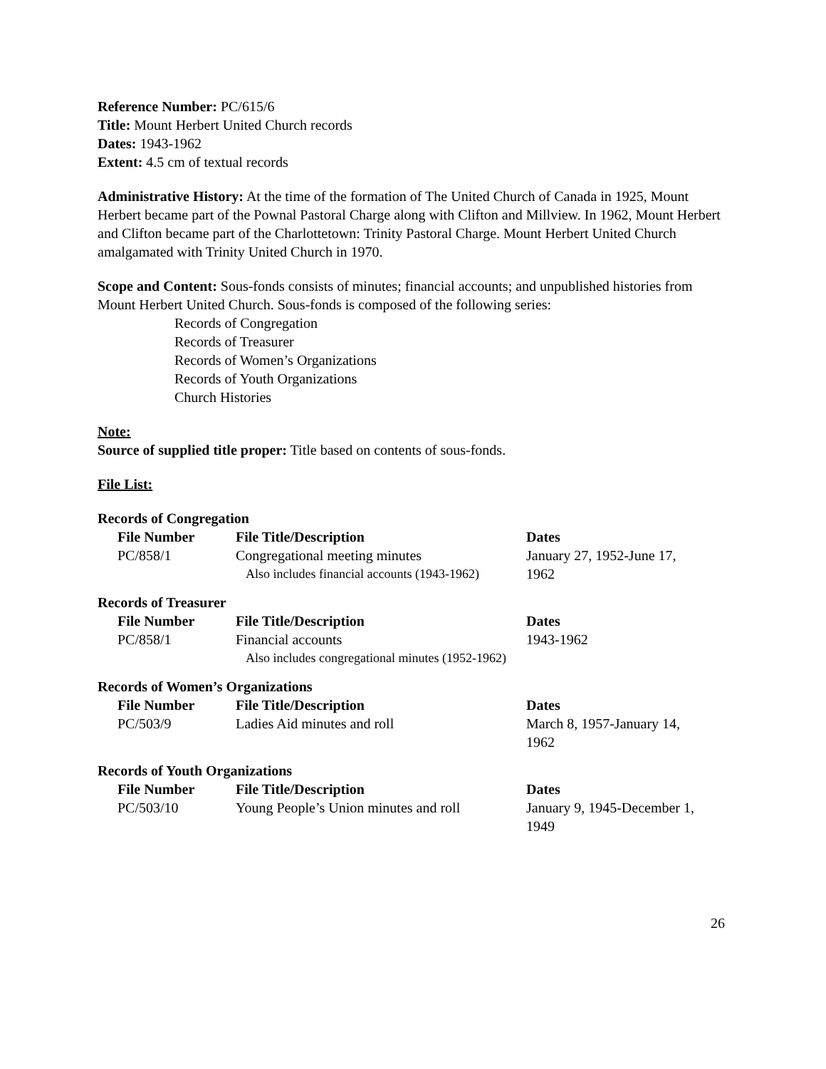Reference Number: PC/615/6
Title: Mount Herbert United Church records
Dates: 1943-1962
Extent: 4.5 cm of textual records
Administrative History: At the time of the formation of The United Church of Canada in 1925, Mount Herbert became part of the Pownal Pastoral Charge along with Clifton and Millview. In 1962, Mount Herbert and Clifton became part of the Charlottetown: Trinity Pastoral Charge. Mount Herbert United Church amalgamated with Trinity United Church in 1970.
Scope and Content: Sous-fonds consists of minutes; financial accounts; and unpublished histories from Mount Herbert United Church. Sous-fonds is composed of the following series:
Records of Congregation
Records of Treasurer
Records of Women’s Organizations
Records of Youth Organizations
Church Histories
Note:
Source of supplied title proper: Title based on contents of sous-fonds.
File List:
Records of Congregation
| File Number | File Title/Description | Dates |
| --- | --- | --- |
| PC/858/1 | Congregational meeting minutes Also includes financial accounts (1943-1962) | January 27, 1952-June 17, 1962 |
Records of Treasurer
| File Number | File Title/Description | Dates |
| --- | --- | --- |
| PC/858/1 | Financial accounts Also includes congregational minutes (1952-1962) | 1943-1962 |
Records of Women’s Organizations
| File Number | File Title/Description | Dates |
| --- | --- | --- |
| PC/503/9 | Ladies Aid minutes and roll | March 8, 1957-January 14, 1962 |
Records of Youth Organizations
| File Number | File Title/Description | Dates |
| --- | --- | --- |
| PC/503/10 | Young People’s Union minutes and roll | January 9, 1945-December 1, 1949 |
26